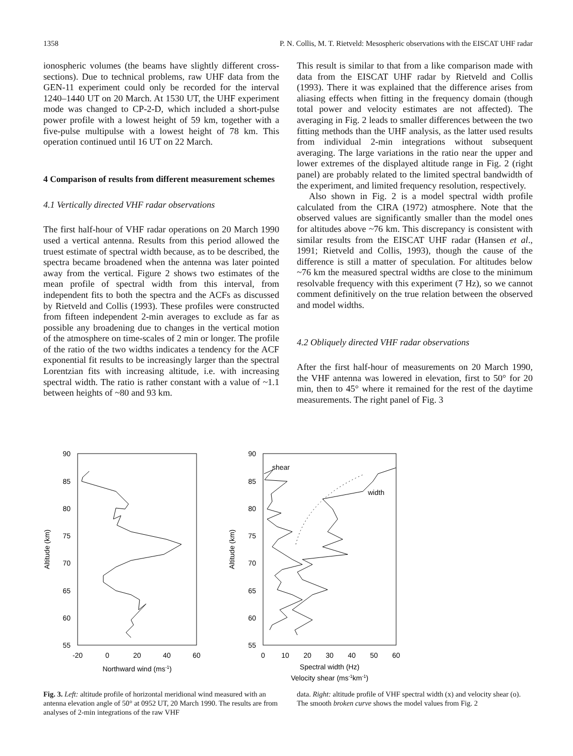1358 P. N. Collis, M. T. Rietveld: Mesospheric observations with the EISCAT UHF radar
ionospheric volumes (the beams have slightly different cross-sections). Due to technical problems, raw UHF data from the GEN-11 experiment could only be recorded for the interval 1240–1440 UT on 20 March. At 1530 UT, the UHF experiment mode was changed to CP-2-D, which included a short-pulse power profile with a lowest height of 59 km, together with a five-pulse multipulse with a lowest height of 78 km. This operation continued until 16 UT on 22 March.
4 Comparison of results from different measurement schemes
4.1 Vertically directed VHF radar observations
The first half-hour of VHF radar operations on 20 March 1990 used a vertical antenna. Results from this period allowed the truest estimate of spectral width because, as to be described, the spectra became broadened when the antenna was later pointed away from the vertical. Figure 2 shows two estimates of the mean profile of spectral width from this interval, from independent fits to both the spectra and the ACFs as discussed by Rietveld and Collis (1993). These profiles were constructed from fifteen independent 2-min averages to exclude as far as possible any broadening due to changes in the vertical motion of the atmosphere on time-scales of 2 min or longer. The profile of the ratio of the two widths indicates a tendency for the ACF exponential fit results to be increasingly larger than the spectral Lorentzian fits with increasing altitude, i.e. with increasing spectral width. The ratio is rather constant with a value of ~1.1 between heights of ~80 and 93 km.
This result is similar to that from a like comparison made with data from the EISCAT UHF radar by Rietveld and Collis (1993). There it was explained that the difference arises from aliasing effects when fitting in the frequency domain (though total power and velocity estimates are not affected). The averaging in Fig. 2 leads to smaller differences between the two fitting methods than the UHF analysis, as the latter used results from individual 2-min integrations without subsequent averaging. The large variations in the ratio near the upper and lower extremes of the displayed altitude range in Fig. 2 (right panel) are probably related to the limited spectral bandwidth of the experiment, and limited frequency resolution, respectively.
Also shown in Fig. 2 is a model spectral width profile calculated from the CIRA (1972) atmosphere. Note that the observed values are significantly smaller than the model ones for altitudes above ~76 km. This discrepancy is consistent with similar results from the EISCAT UHF radar (Hansen et al., 1991; Rietveld and Collis, 1993), though the cause of the difference is still a matter of speculation. For altitudes below ~76 km the measured spectral widths are close to the minimum resolvable frequency with this experiment (7 Hz), so we cannot comment definitively on the true relation between the observed and model widths.
4.2 Obliquely directed VHF radar observations
After the first half-hour of measurements on 20 March 1990, the VHF antenna was lowered in elevation, first to 50° for 20 min, then to 45° where it remained for the rest of the daytime measurements. The right panel of Fig. 3
90
85
80
75
70
65
60
55
90
85
80
75
70
65
60
55
-20
0
20
40
60
0
10
20
30
40
50
60
Northward wind (ms-1)
Spectral width (Hz)
Velocity shear (ms-1km-1)
Altitude (km)
Altitude (km)
shear
width
Fig. 3. Left: altitude profile of horizontal meridional wind measured with an antenna elevation angle of 50° at 0952 UT, 20 March 1990. The results are from analyses of 2-min integrations of the raw VHF
data. Right: altitude profile of VHF spectral width (x) and velocity shear (o). The smooth broken curve shows the model values from Fig. 2